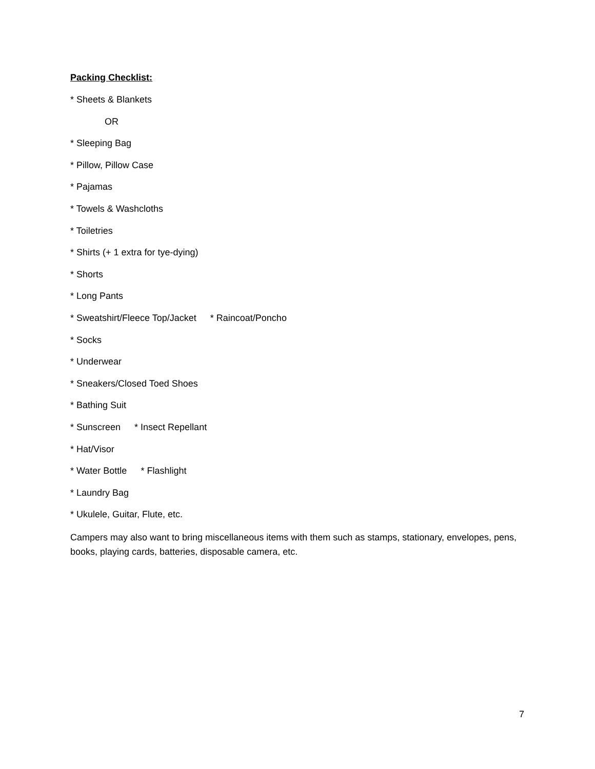Packing Checklist:
* Sheets & Blankets
OR
* Sleeping Bag
* Pillow, Pillow Case
* Pajamas
* Towels & Washcloths
* Toiletries
* Shirts (+ 1 extra for tye-dying)
* Shorts
* Long Pants
* Sweatshirt/Fleece Top/Jacket * Raincoat/Poncho
* Socks
* Underwear
* Sneakers/Closed Toed Shoes
* Bathing Suit
* Sunscreen * Insect Repellant
* Hat/Visor
* Water Bottle * Flashlight
* Laundry Bag
* Ukulele, Guitar, Flute, etc.
Campers may also want to bring miscellaneous items with them such as stamps, stationary, envelopes, pens, books, playing cards, batteries, disposable camera, etc.
7